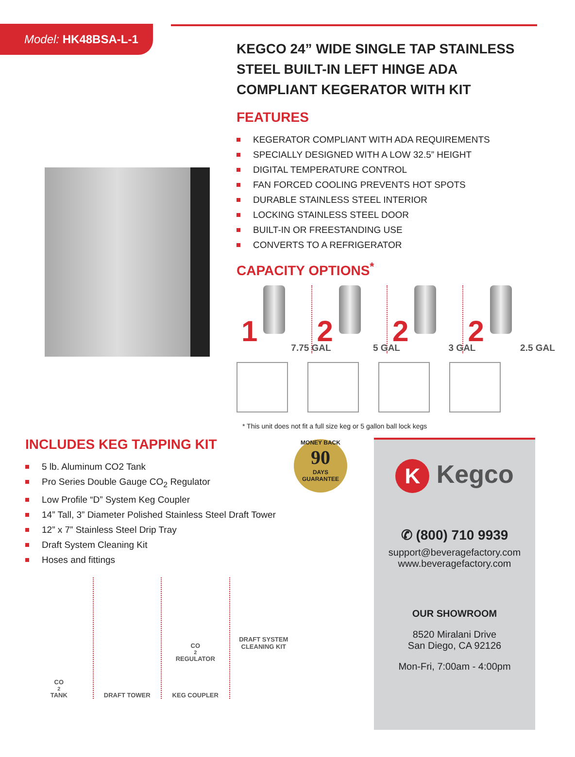Model: HK48BSA-L-1
KEGCO 24” WIDE SINGLE TAP STAINLESS STEEL BUILT-IN LEFT HINGE ADA COMPLIANT KEGERATOR WITH KIT
FEATURES
KEGERATOR COMPLIANT WITH ADA REQUIREMENTS
SPECIALLY DESIGNED WITH A LOW 32.5” HEIGHT
DIGITAL TEMPERATURE CONTROL
FAN FORCED COOLING PREVENTS HOT SPOTS
DURABLE STAINLESS STEEL INTERIOR
LOCKING STAINLESS STEEL DOOR
BUILT-IN OR FREESTANDING USE
CONVERTS TO A REFRIGERATOR
CAPACITY OPTIONS<sup>*</sup>
1 7.75 GAL
2 5 GAL
2 3 GAL
2 2.5 GAL
* This unit does not fit a full size keg or 5 gallon ball lock kegs
INCLUDES KEG TAPPING KIT
5 lb. Aluminum CO2 Tank
Pro Series Double Gauge CO<sub>2</sub> Regulator
Low Profile “D” System Keg Coupler
14” Tall, 3” Diameter Polished Stainless Steel Draft Tower
12” x 7” Stainless Steel Drip Tray
Draft System Cleaning Kit
Hoses and fittings
MONEY BACK
90
DAYS
GUARANTEE
CO<sub>2</sub> TANK DRAFT TOWER CO<sub>2</sub> REGULATOR
KEG COUPLER
DRAFT SYSTEM
CLEANING KIT
K Kegco
✆ (800) 710 9939
support@beveragefactory.com
www.beveragefactory.com
OUR SHOWROOM
8520 Miralani Drive
San Diego, CA 92126
Mon-Fri, 7:00am - 4:00pm